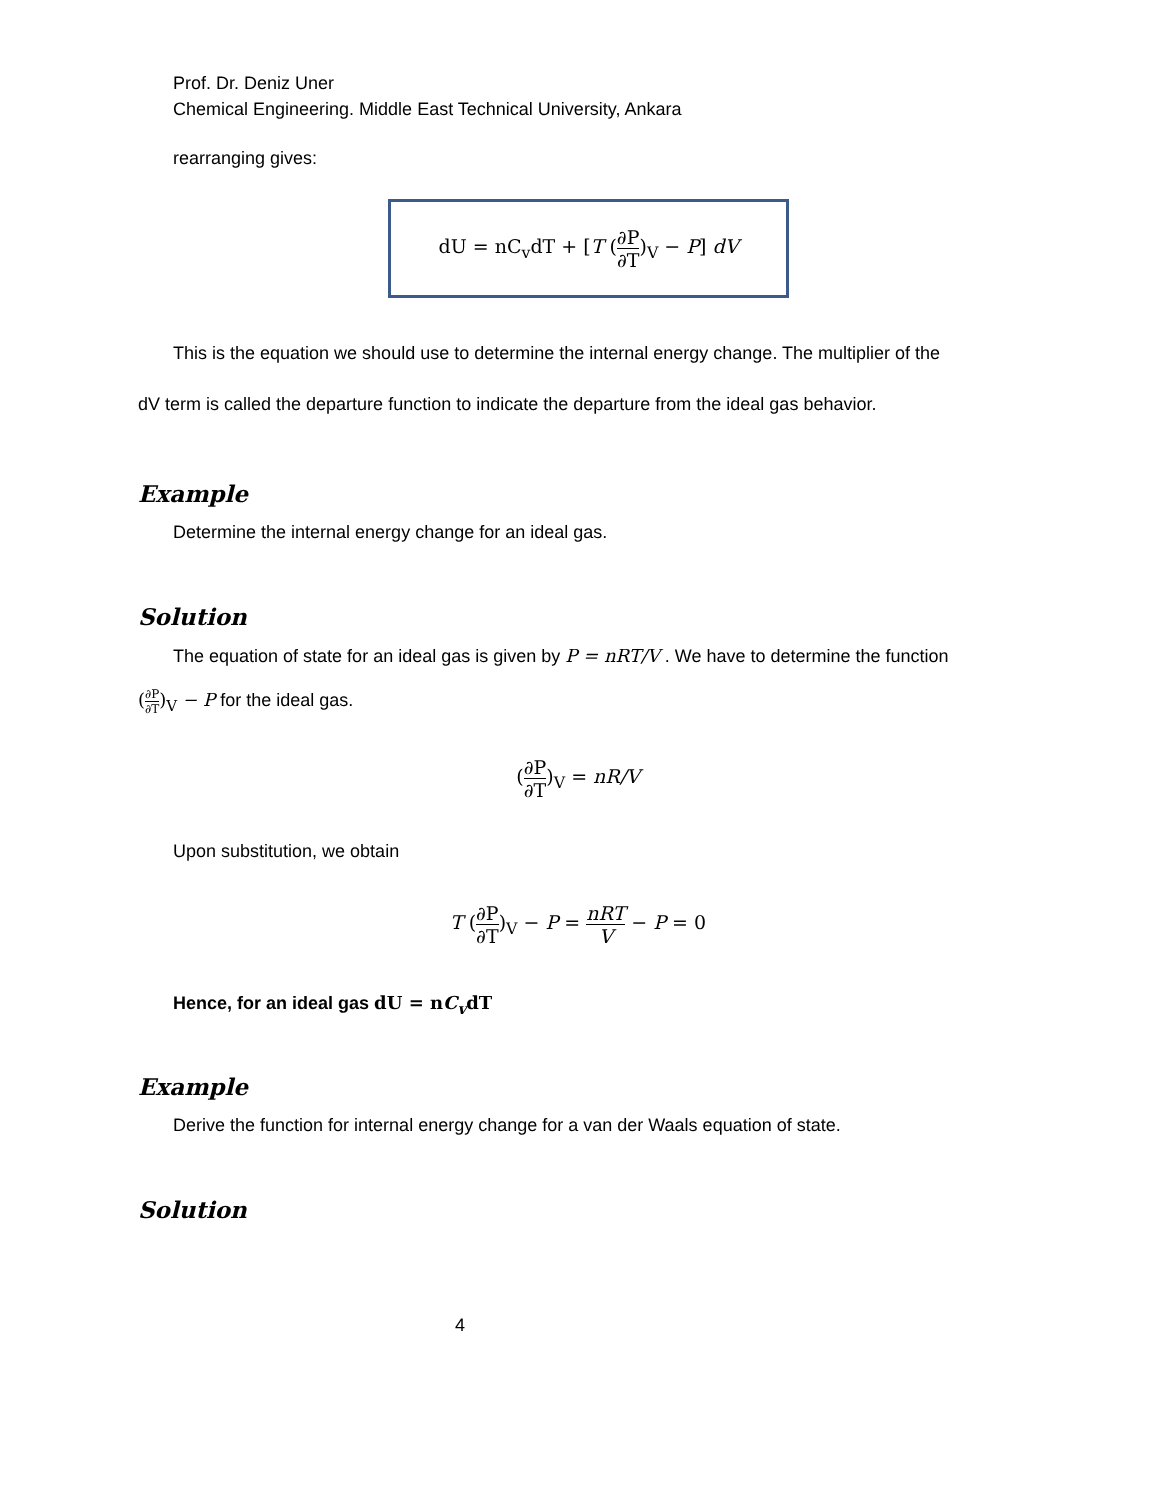Prof. Dr. Deniz Uner
Chemical Engineering. Middle East Technical University, Ankara
rearranging gives:
dU = nC<sub>v</sub>dT + [T (∂P ∂T)<sub>V</sub> − P] dV
This is the equation we should use to determine the internal energy change. The multiplier of the
dV term is called the departure function to indicate the departure from the ideal gas behavior.
Example
Determine the internal energy change for an ideal gas.
Solution
The equation of state for an ideal gas is given by P = nRT/V . We have to determine the function
(∂P ∂T)<sub>V</sub> − P for the ideal gas.
(∂P ∂T)<sub>V</sub> = nR/V
Upon substitution, we obtain
T (∂P ∂T)<sub>V</sub> − P = nRT V − P = 0
Hence, for an ideal gas dU = nC<sub>v</sub>dT
Example
Derive the function for internal energy change for a van der Waals equation of state.
Solution
4